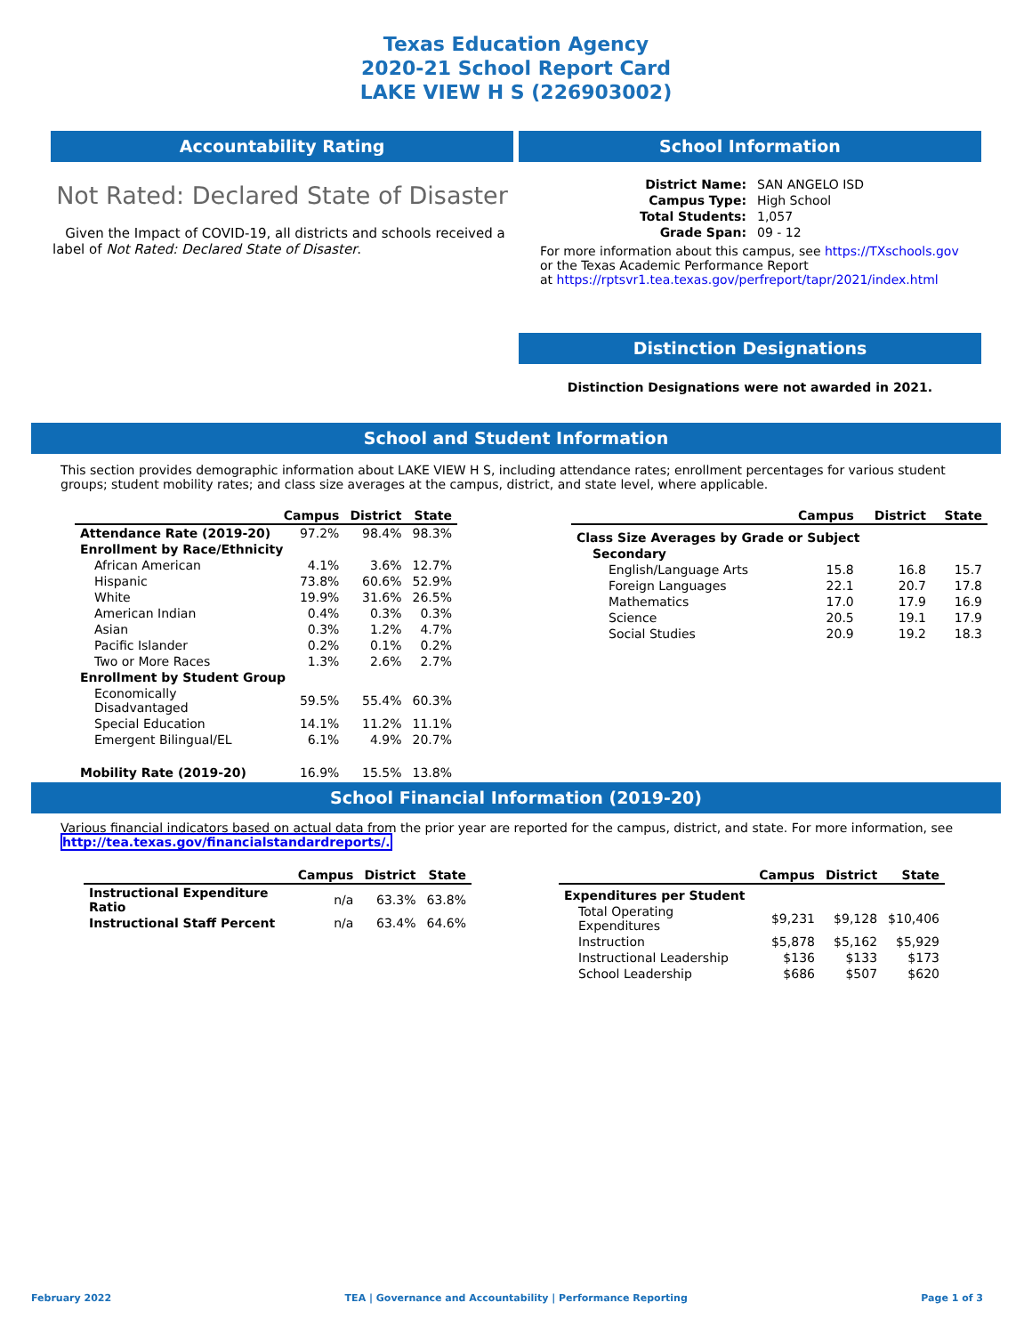Texas Education Agency
2020-21 School Report Card
LAKE VIEW H S (226903002)
Accountability Rating
Not Rated: Declared State of Disaster
Given the Impact of COVID-19, all districts and schools received a label of Not Rated: Declared State of Disaster.
School Information
| District Name: | SAN ANGELO ISD |
| Campus Type: | High School |
| Total Students: | 1,057 |
| Grade Span: | 09 - 12 |
For more information about this campus, see https://TXschools.gov
or the Texas Academic Performance Report
at https://rptsvr1.tea.texas.gov/perfreport/tapr/2021/index.html
Distinction Designations
Distinction Designations were not awarded in 2021.
School and Student Information
This section provides demographic information about LAKE VIEW H S, including attendance rates; enrollment percentages for various student groups; student mobility rates; and class size averages at the campus, district, and state level, where applicable.
| | Campus | District | State |
| --- | --- | --- | --- |
| Attendance Rate (2019-20) | 97.2% | 98.4% | 98.3% |
| Enrollment by Race/Ethnicity | | | |
| African American | 4.1% | 3.6% | 12.7% |
| Hispanic | 73.8% | 60.6% | 52.9% |
| White | 19.9% | 31.6% | 26.5% |
| American Indian | 0.4% | 0.3% | 0.3% |
| Asian | 0.3% | 1.2% | 4.7% |
| Pacific Islander | 0.2% | 0.1% | 0.2% |
| Two or More Races | 1.3% | 2.6% | 2.7% |
| Enrollment by Student Group | | | |
| Economically Disadvantaged | 59.5% | 55.4% | 60.3% |
| Special Education | 14.1% | 11.2% | 11.1% |
| Emergent Bilingual/EL | 6.1% | 4.9% | 20.7% |
| Mobility Rate (2019-20) | 16.9% | 15.5% | 13.8% |
| | Campus | District | State |
| --- | --- | --- | --- |
| Class Size Averages by Grade or Subject | | | |
| Secondary | | | |
| English/Language Arts | 15.8 | 16.8 | 15.7 |
| Foreign Languages | 22.1 | 20.7 | 17.8 |
| Mathematics | 17.0 | 17.9 | 16.9 |
| Science | 20.5 | 19.1 | 17.9 |
| Social Studies | 20.9 | 19.2 | 18.3 |
School Financial Information (2019-20)
Various financial indicators based on actual data from the prior year are reported for the campus, district, and state. For more information, see
http://tea.texas.gov/financialstandardreports/.
| | Campus | District | State |
| --- | --- | --- | --- |
| Instructional Expenditure Ratio | n/a | 63.3% | 63.8% |
| Instructional Staff Percent | n/a | 63.4% | 64.6% |
| | Campus | District | State |
| --- | --- | --- | --- |
| Expenditures per Student | | | |
| Total Operating Expenditures | $9,231 | $9,128 | $10,406 |
| Instruction | $5,878 | $5,162 | $5,929 |
| Instructional Leadership | $136 | $133 | $173 |
| School Leadership | $686 | $507 | $620 |
February 2022 TEA | Governance and Accountability | Performance Reporting Page 1 of 3